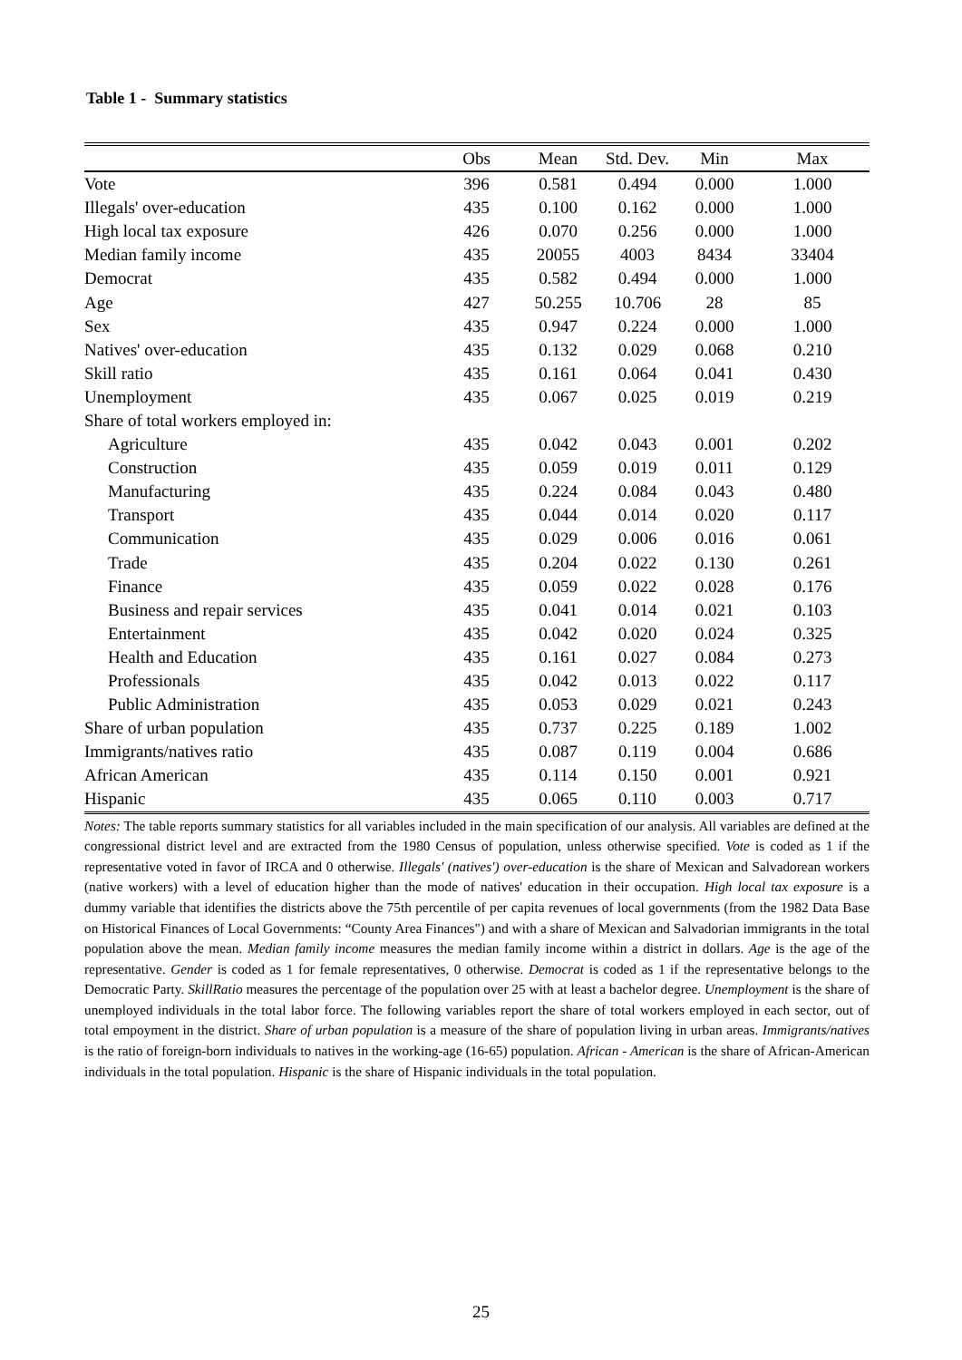Table 1 - Summary statistics
| | Obs | Mean | Std. Dev. | Min | Max |
| --- | --- | --- | --- | --- | --- |
| Vote | 396 | 0.581 | 0.494 | 0.000 | 1.000 |
| Illegals' over-education | 435 | 0.100 | 0.162 | 0.000 | 1.000 |
| High local tax exposure | 426 | 0.070 | 0.256 | 0.000 | 1.000 |
| Median family income | 435 | 20055 | 4003 | 8434 | 33404 |
| Democrat | 435 | 0.582 | 0.494 | 0.000 | 1.000 |
| Age | 427 | 50.255 | 10.706 | 28 | 85 |
| Sex | 435 | 0.947 | 0.224 | 0.000 | 1.000 |
| Natives' over-education | 435 | 0.132 | 0.029 | 0.068 | 0.210 |
| Skill ratio | 435 | 0.161 | 0.064 | 0.041 | 0.430 |
| Unemployment | 435 | 0.067 | 0.025 | 0.019 | 0.219 |
| Share of total workers employed in: | | | | | |
| Agriculture | 435 | 0.042 | 0.043 | 0.001 | 0.202 |
| Construction | 435 | 0.059 | 0.019 | 0.011 | 0.129 |
| Manufacturing | 435 | 0.224 | 0.084 | 0.043 | 0.480 |
| Transport | 435 | 0.044 | 0.014 | 0.020 | 0.117 |
| Communication | 435 | 0.029 | 0.006 | 0.016 | 0.061 |
| Trade | 435 | 0.204 | 0.022 | 0.130 | 0.261 |
| Finance | 435 | 0.059 | 0.022 | 0.028 | 0.176 |
| Business and repair services | 435 | 0.041 | 0.014 | 0.021 | 0.103 |
| Entertainment | 435 | 0.042 | 0.020 | 0.024 | 0.325 |
| Health and Education | 435 | 0.161 | 0.027 | 0.084 | 0.273 |
| Professionals | 435 | 0.042 | 0.013 | 0.022 | 0.117 |
| Public Administration | 435 | 0.053 | 0.029 | 0.021 | 0.243 |
| Share of urban population | 435 | 0.737 | 0.225 | 0.189 | 1.002 |
| Immigrants/natives ratio | 435 | 0.087 | 0.119 | 0.004 | 0.686 |
| African American | 435 | 0.114 | 0.150 | 0.001 | 0.921 |
| Hispanic | 435 | 0.065 | 0.110 | 0.003 | 0.717 |
Notes: The table reports summary statistics for all variables included in the main specification of our analysis. All variables are defined at the congressional district level and are extracted from the 1980 Census of population, unless otherwise specified. Vote is coded as 1 if the representative voted in favor of IRCA and 0 otherwise. Illegals' (natives') over-education is the share of Mexican and Salvadorean workers (native workers) with a level of education higher than the mode of natives' education in their occupation. High local tax exposure is a dummy variable that identifies the districts above the 75th percentile of per capita revenues of local governments (from the 1982 Data Base on Historical Finances of Local Governments: “County Area Finances") and with a share of Mexican and Salvadorian immigrants in the total population above the mean. Median family income measures the median family income within a district in dollars. Age is the age of the representative. Gender is coded as 1 for female representatives, 0 otherwise. Democrat is coded as 1 if the representative belongs to the Democratic Party. SkillRatio measures the percentage of the population over 25 with at least a bachelor degree. Unemployment is the share of unemployed individuals in the total labor force. The following variables report the share of total workers employed in each sector, out of total empoyment in the district. Share of urban population is a measure of the share of population living in urban areas. Immigrants/natives is the ratio of foreign-born individuals to natives in the working-age (16-65) population. African - American is the share of African-American individuals in the total population. Hispanic is the share of Hispanic individuals in the total population.
25